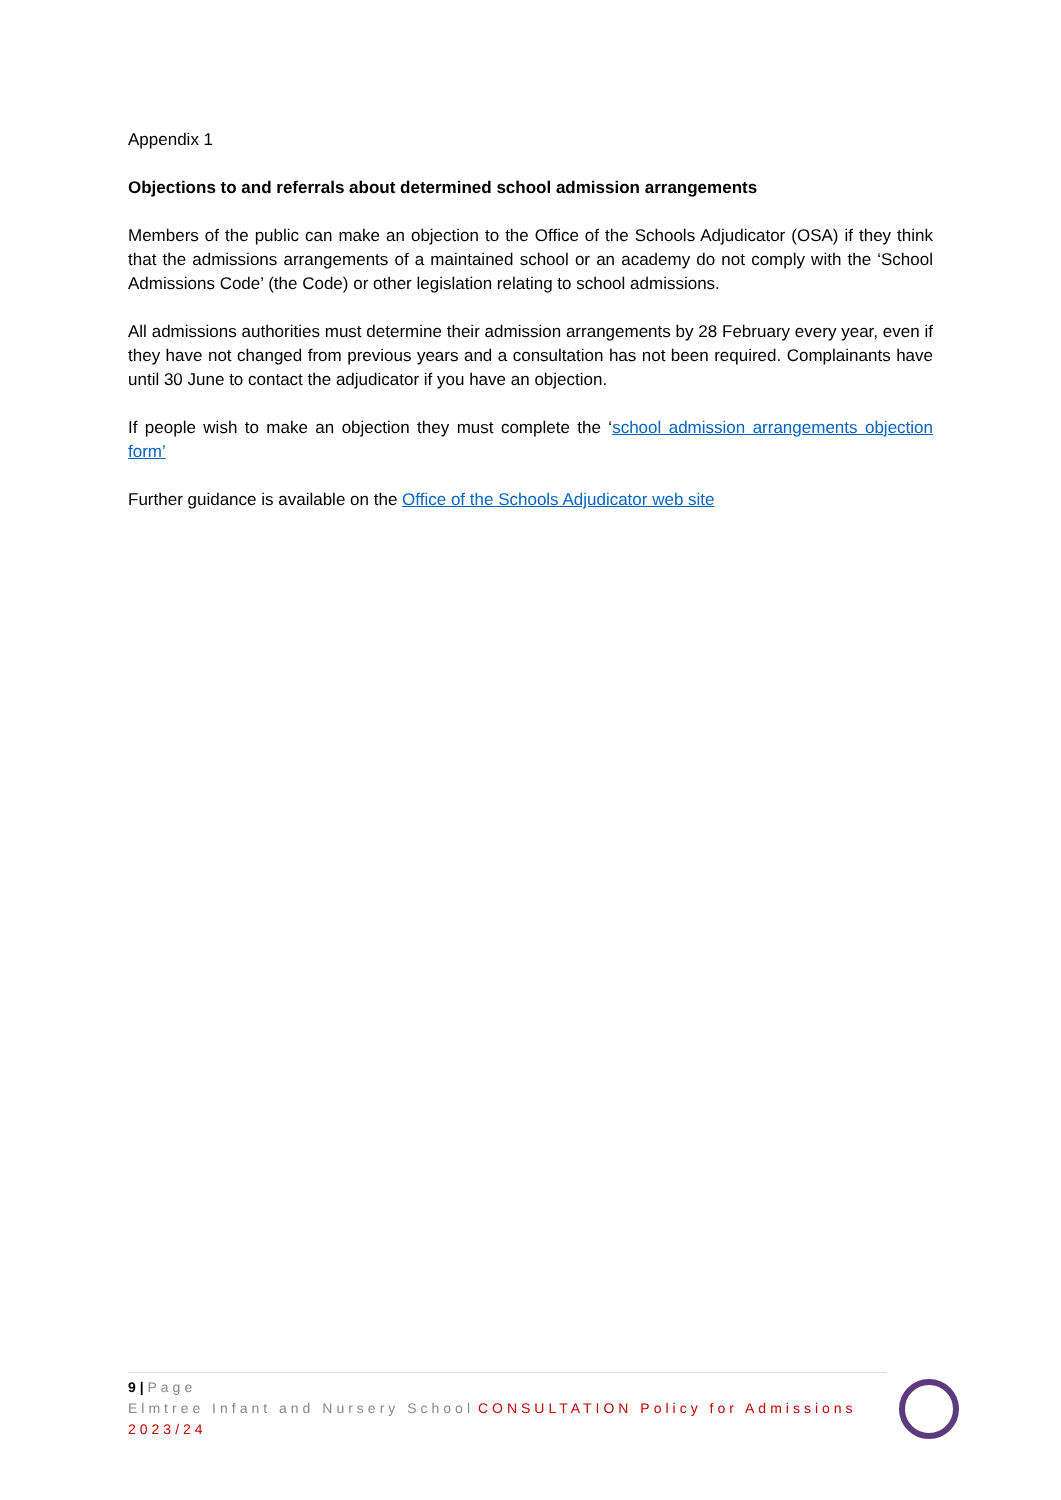Appendix 1
Objections to and referrals about determined school admission arrangements
Members of the public can make an objection to the Office of the Schools Adjudicator (OSA) if they think that the admissions arrangements of a maintained school or an academy do not comply with the ‘School Admissions Code’ (the Code) or other legislation relating to school admissions.
All admissions authorities must determine their admission arrangements by 28 February every year, even if they have not changed from previous years and a consultation has not been required. Complainants have until 30 June to contact the adjudicator if you have an objection.
If people wish to make an objection they must complete the ‘school admission arrangements objection form’
Further guidance is available on the Office of the Schools Adjudicator web site
9 | Page
Elmtree Infant and Nursery School CONSULTATION Policy for Admissions 2023/24